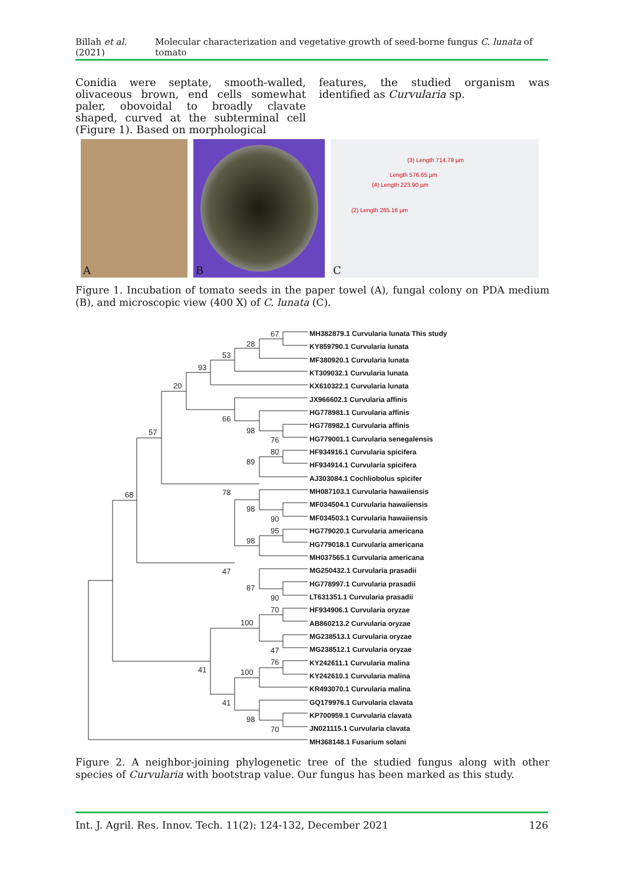Billah et al. (2021) Molecular characterization and vegetative growth of seed-borne fungus C. lunata of tomato
Conidia were septate, smooth-walled, olivaceous brown, end cells somewhat paler, obovoidal to broadly clavate shaped, curved at the subterminal cell (Figure 1). Based on morphological
features, the studied organism was identified as Curvularia sp.
A
B
(3) Length 714.79 µm
Length 576.65 µm
(4) Length 223.90 µm
(2) Length 265.16 µm
C
Figure 1. Incubation of tomato seeds in the paper towel (A), fungal colony on PDA medium (B), and microscopic view (400 X) of C. lunata (C).
67
28
53
93
20
66
98
57
76
80
89
68
78
98
90
95
98
47
87
90
70
100
47
76
41
100
41
98
70
MH382879.1 Curvularia lunata This study
KY859790.1 Curvularia lunata
MF380920.1 Curvularia lunata
KT309032.1 Curvularia lunata
KX610322.1 Curvularia lunata
JX966602.1 Curvularia affinis
HG778981.1 Curvularia affinis
HG778982.1 Curvularia affinis
HG779001.1 Curvularia senegalensis
HF934916.1 Curvularia spicifera
HF934914.1 Curvularia spicifera
AJ303084.1 Cochliobolus spicifer
MH087103.1 Curvularia hawaiiensis
MF034504.1 Curvularia hawaiiensis
MF034503.1 Curvularia hawaiiensis
HG779020.1 Curvularia americana
HG779018.1 Curvularia americana
MH037565.1 Curvularia americana
MG250432.1 Curvularia prasadii
HG778997.1 Curvularia prasadii
LT631351.1 Curvularia prasadii
HF934906.1 Curvularia oryzae
AB860213.2 Curvularia oryzae
MG238513.1 Curvularia oryzae
MG238512.1 Curvularia oryzae
KY242611.1 Curvularia malina
KY242610.1 Curvularia malina
KR493070.1 Curvularia malina
GQ179976.1 Curvularia clavata
KP700959.1 Curvularia clavata
JN021115.1 Curvularia clavata
MH368148.1 Fusarium solani
Figure 2. A neighbor-joining phylogenetic tree of the studied fungus along with other species of Curvularia with bootstrap value. Our fungus has been marked as this study.
Int. J. Agril. Res. Innov. Tech. 11(2): 124-132, December 2021 126